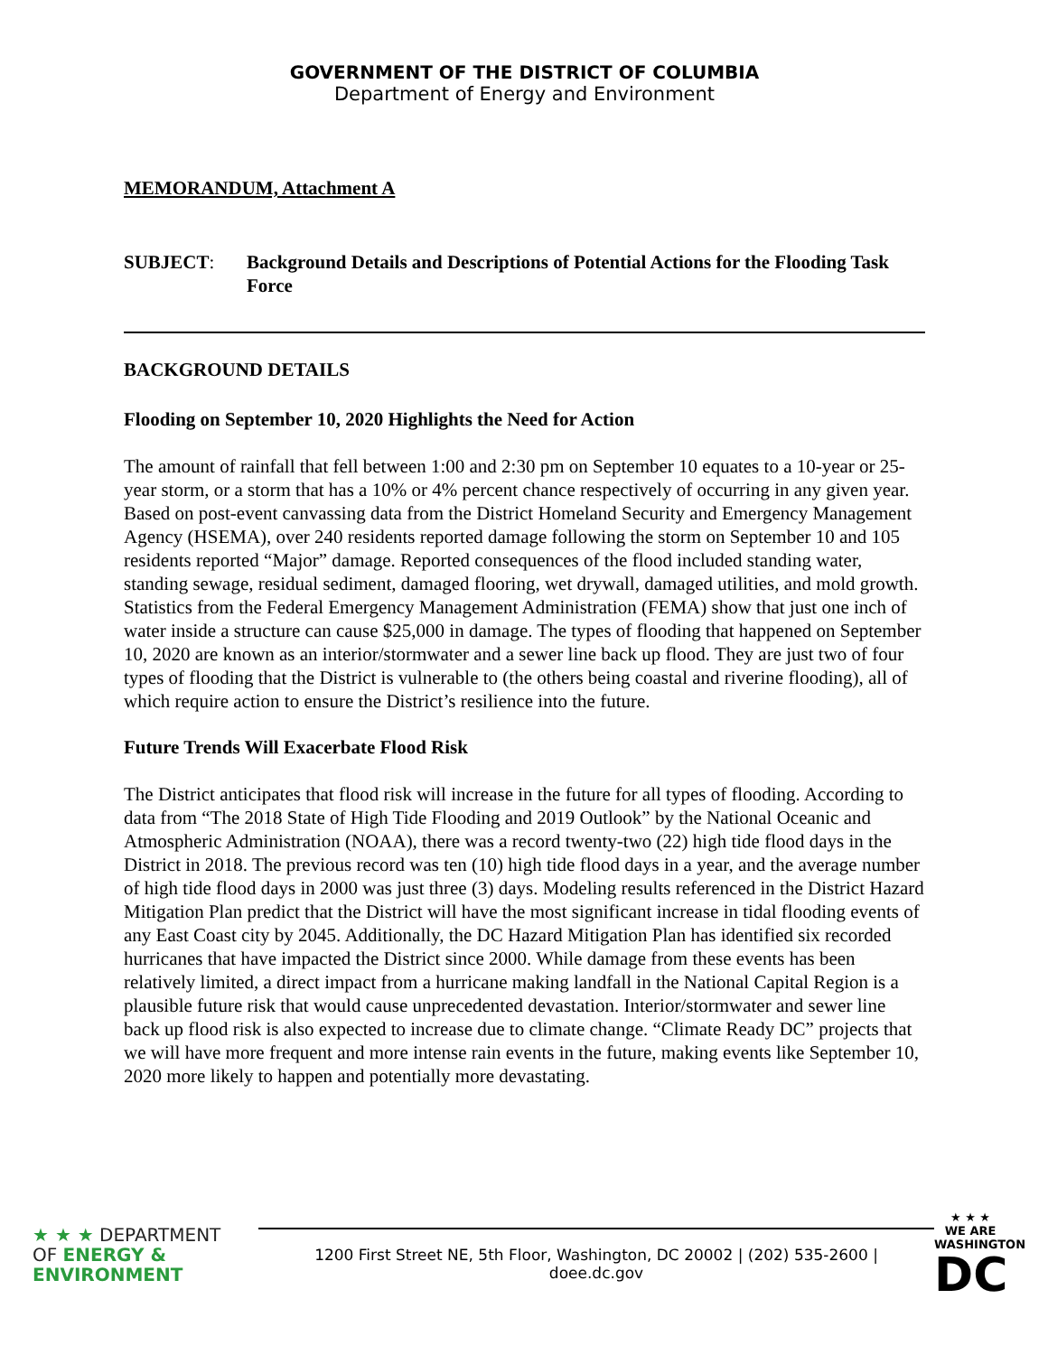GOVERNMENT OF THE DISTRICT OF COLUMBIA
Department of Energy and Environment
MEMORANDUM, Attachment A
SUBJECT: Background Details and Descriptions of Potential Actions for the Flooding Task Force
BACKGROUND DETAILS
Flooding on September 10, 2020 Highlights the Need for Action
The amount of rainfall that fell between 1:00 and 2:30 pm on September 10 equates to a 10-year or 25-year storm, or a storm that has a 10% or 4% percent chance respectively of occurring in any given year. Based on post-event canvassing data from the District Homeland Security and Emergency Management Agency (HSEMA), over 240 residents reported damage following the storm on September 10 and 105 residents reported “Major” damage. Reported consequences of the flood included standing water, standing sewage, residual sediment, damaged flooring, wet drywall, damaged utilities, and mold growth. Statistics from the Federal Emergency Management Administration (FEMA) show that just one inch of water inside a structure can cause $25,000 in damage. The types of flooding that happened on September 10, 2020 are known as an interior/stormwater and a sewer line back up flood. They are just two of four types of flooding that the District is vulnerable to (the others being coastal and riverine flooding), all of which require action to ensure the District’s resilience into the future.
Future Trends Will Exacerbate Flood Risk
The District anticipates that flood risk will increase in the future for all types of flooding. According to data from “The 2018 State of High Tide Flooding and 2019 Outlook” by the National Oceanic and Atmospheric Administration (NOAA), there was a record twenty-two (22) high tide flood days in the District in 2018. The previous record was ten (10) high tide flood days in a year, and the average number of high tide flood days in 2000 was just three (3) days. Modeling results referenced in the District Hazard Mitigation Plan predict that the District will have the most significant increase in tidal flooding events of any East Coast city by 2045. Additionally, the DC Hazard Mitigation Plan has identified six recorded hurricanes that have impacted the District since 2000. While damage from these events has been relatively limited, a direct impact from a hurricane making landfall in the National Capital Region is a plausible future risk that would cause unprecedented devastation. Interior/stormwater and sewer line back up flood risk is also expected to increase due to climate change. “Climate Ready DC” projects that we will have more frequent and more intense rain events in the future, making events like September 10, 2020 more likely to happen and potentially more devastating.
★ ★ ★ DEPARTMENT
OF ENERGY &
ENVIRONMENT
1200 First Street NE, 5th Floor, Washington, DC 20002 | (202) 535-2600 |
doee.dc.gov
★ ★ ★
WE ARE
WASHINGTON
DC